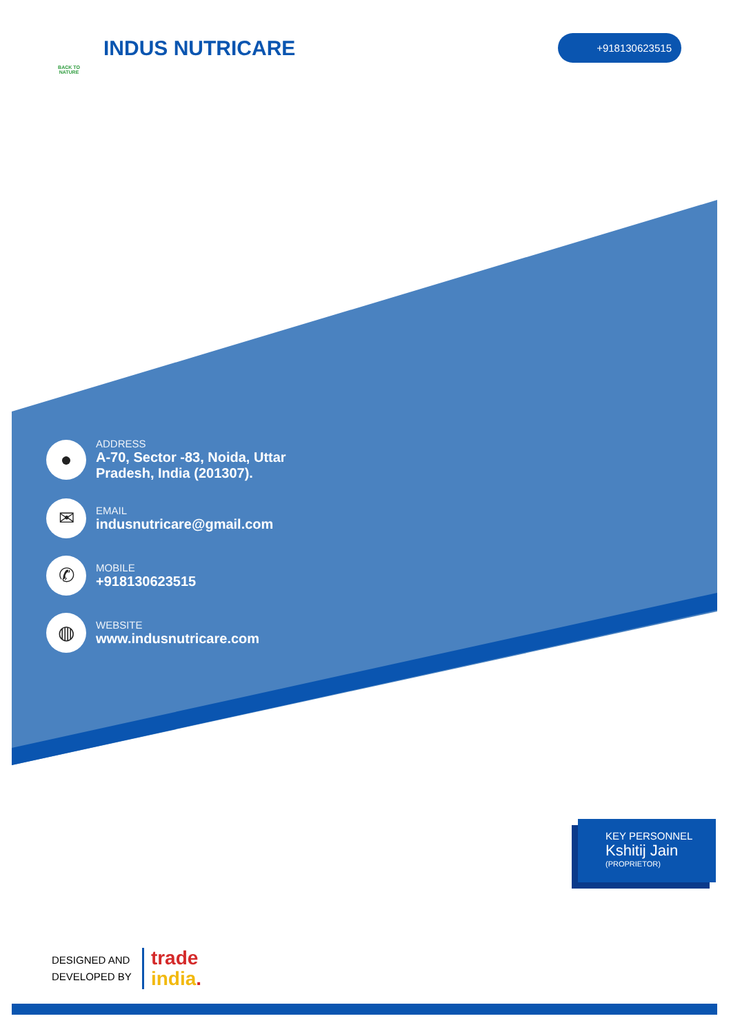BACK TO NATURE
INDUS NUTRICARE
+918130623515
●
ADDRESS
A-70, Sector -83, Noida, Uttar
Pradesh, India (201307).
✉
EMAIL
indusnutricare@gmail.com
✆
MOBILE
+918130623515
◍
WEBSITE
www.indusnutricare.com
KEY PERSONNEL
Kshitij Jain
(PROPRIETOR)
DESIGNED AND
DEVELOPED BY
trade
india.